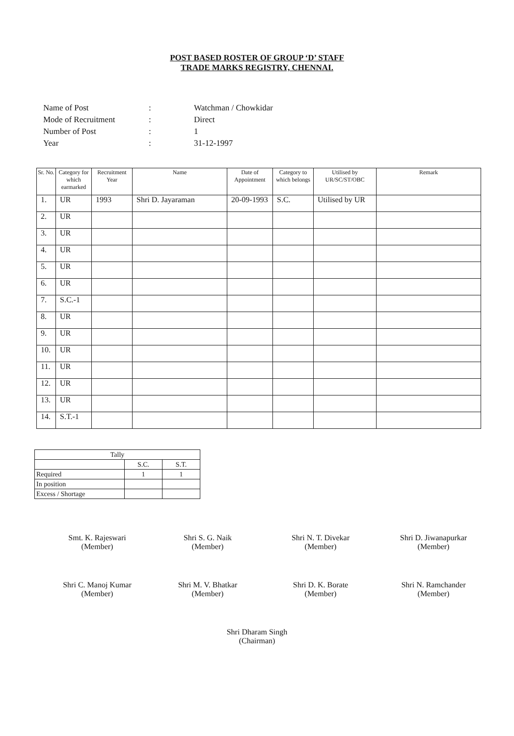POST BASED ROSTER OF GROUP ‘D’ STAFF
TRADE MARKS REGISTRY, CHENNAI.
Name of Post: Watchman / Chowkidar
Mode of Recruitment: Direct
Number of Post: 1
Year: 31-12-1997
| Sr. No. | Category for which earmarked | Recruitment Year | Name | Date of Appointment | Category to which belongs | Utilised by UR/SC/ST/OBC | Remark |
| --- | --- | --- | --- | --- | --- | --- | --- |
| 1. | UR | 1993 | Shri D. Jayaraman | 20-09-1993 | S.C. | Utilised by UR | |
| 2. | UR | | | | | | |
| 3. | UR | | | | | | |
| 4. | UR | | | | | | |
| 5. | UR | | | | | | |
| 6. | UR | | | | | | |
| 7. | S.C.-1 | | | | | | |
| 8. | UR | | | | | | |
| 9. | UR | | | | | | |
| 10. | UR | | | | | | |
| 11. | UR | | | | | | |
| 12. | UR | | | | | | |
| 13. | UR | | | | | | |
| 14. | S.T.-1 | | | | | | |
| Tally | | |
| | S.C. | S.T. |
| Required | 1 | 1 |
| In position | | |
| Excess / Shortage | | |
Smt. K. Rajeswari
(Member)
Shri S. G. Naik
(Member)
Shri N. T. Divekar
(Member)
Shri D. Jiwanapurkar
(Member)
Shri C. Manoj Kumar
(Member)
Shri M. V. Bhatkar
(Member)
Shri D. K. Borate
(Member)
Shri N. Ramchander
(Member)
Shri Dharam Singh
(Chairman)